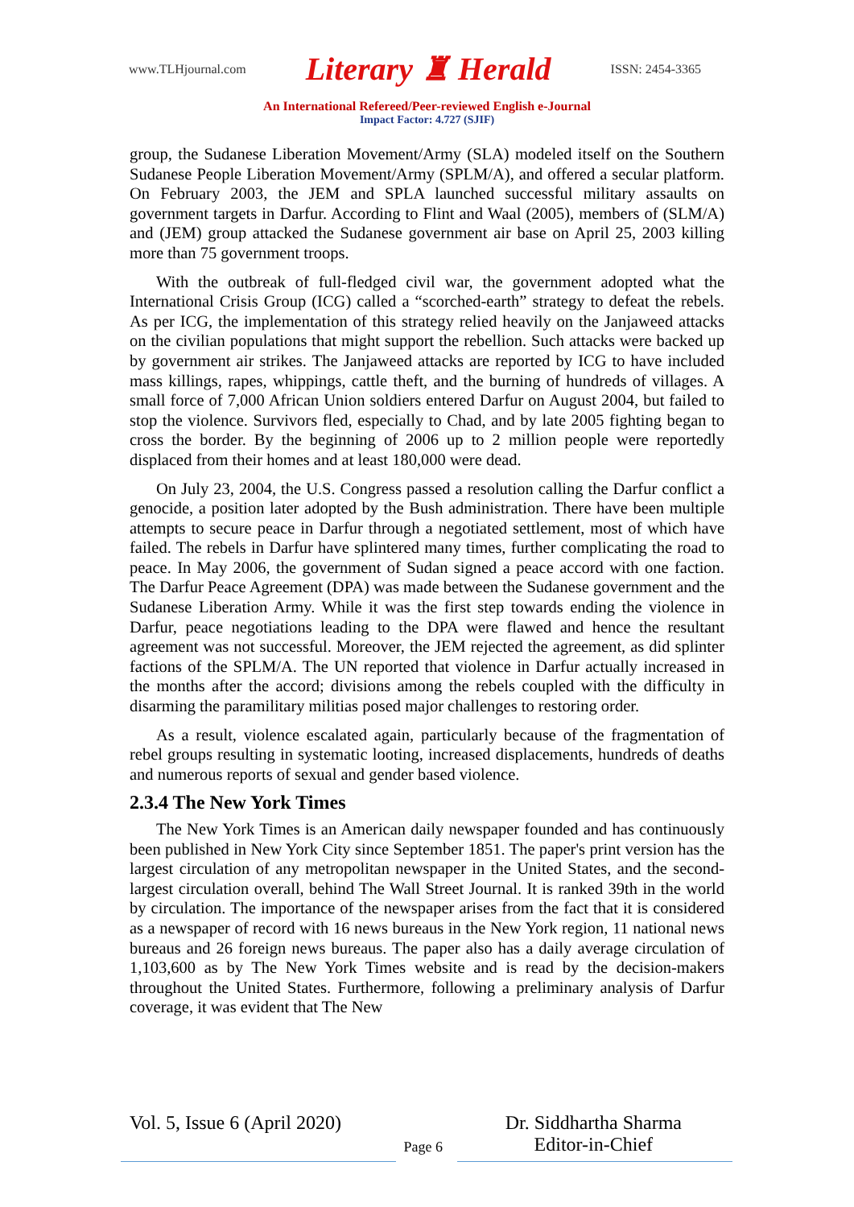www.TLHjournal.com Literary ♜ Herald ISSN: 2454-3365
An International Refereed/Peer-reviewed English e-Journal
Impact Factor: 4.727 (SJIF)
group, the Sudanese Liberation Movement/Army (SLA) modeled itself on the Southern Sudanese People Liberation Movement/Army (SPLM/A), and offered a secular platform. On February 2003, the JEM and SPLA launched successful military assaults on government targets in Darfur. According to Flint and Waal (2005), members of (SLM/A) and (JEM) group attacked the Sudanese government air base on April 25, 2003 killing more than 75 government troops.
With the outbreak of full-fledged civil war, the government adopted what the International Crisis Group (ICG) called a “scorched-earth” strategy to defeat the rebels. As per ICG, the implementation of this strategy relied heavily on the Janjaweed attacks on the civilian populations that might support the rebellion. Such attacks were backed up by government air strikes. The Janjaweed attacks are reported by ICG to have included mass killings, rapes, whippings, cattle theft, and the burning of hundreds of villages. A small force of 7,000 African Union soldiers entered Darfur on August 2004, but failed to stop the violence. Survivors fled, especially to Chad, and by late 2005 fighting began to cross the border. By the beginning of 2006 up to 2 million people were reportedly displaced from their homes and at least 180,000 were dead.
On July 23, 2004, the U.S. Congress passed a resolution calling the Darfur conflict a genocide, a position later adopted by the Bush administration. There have been multiple attempts to secure peace in Darfur through a negotiated settlement, most of which have failed. The rebels in Darfur have splintered many times, further complicating the road to peace. In May 2006, the government of Sudan signed a peace accord with one faction. The Darfur Peace Agreement (DPA) was made between the Sudanese government and the Sudanese Liberation Army. While it was the first step towards ending the violence in Darfur, peace negotiations leading to the DPA were flawed and hence the resultant agreement was not successful. Moreover, the JEM rejected the agreement, as did splinter factions of the SPLM/A. The UN reported that violence in Darfur actually increased in the months after the accord; divisions among the rebels coupled with the difficulty in disarming the paramilitary militias posed major challenges to restoring order.
As a result, violence escalated again, particularly because of the fragmentation of rebel groups resulting in systematic looting, increased displacements, hundreds of deaths and numerous reports of sexual and gender based violence.
2.3.4 The New York Times
The New York Times is an American daily newspaper founded and has continuously been published in New York City since September 1851. The paper's print version has the largest circulation of any metropolitan newspaper in the United States, and the second-largest circulation overall, behind The Wall Street Journal. It is ranked 39th in the world by circulation. The importance of the newspaper arises from the fact that it is considered as a newspaper of record with 16 news bureaus in the New York region, 11 national news bureaus and 26 foreign news bureaus. The paper also has a daily average circulation of 1,103,600 as by The New York Times website and is read by the decision-makers throughout the United States. Furthermore, following a preliminary analysis of Darfur coverage, it was evident that The New
Vol. 5, Issue 6 (April 2020) Page 6 Dr. Siddhartha Sharma
Editor-in-Chief